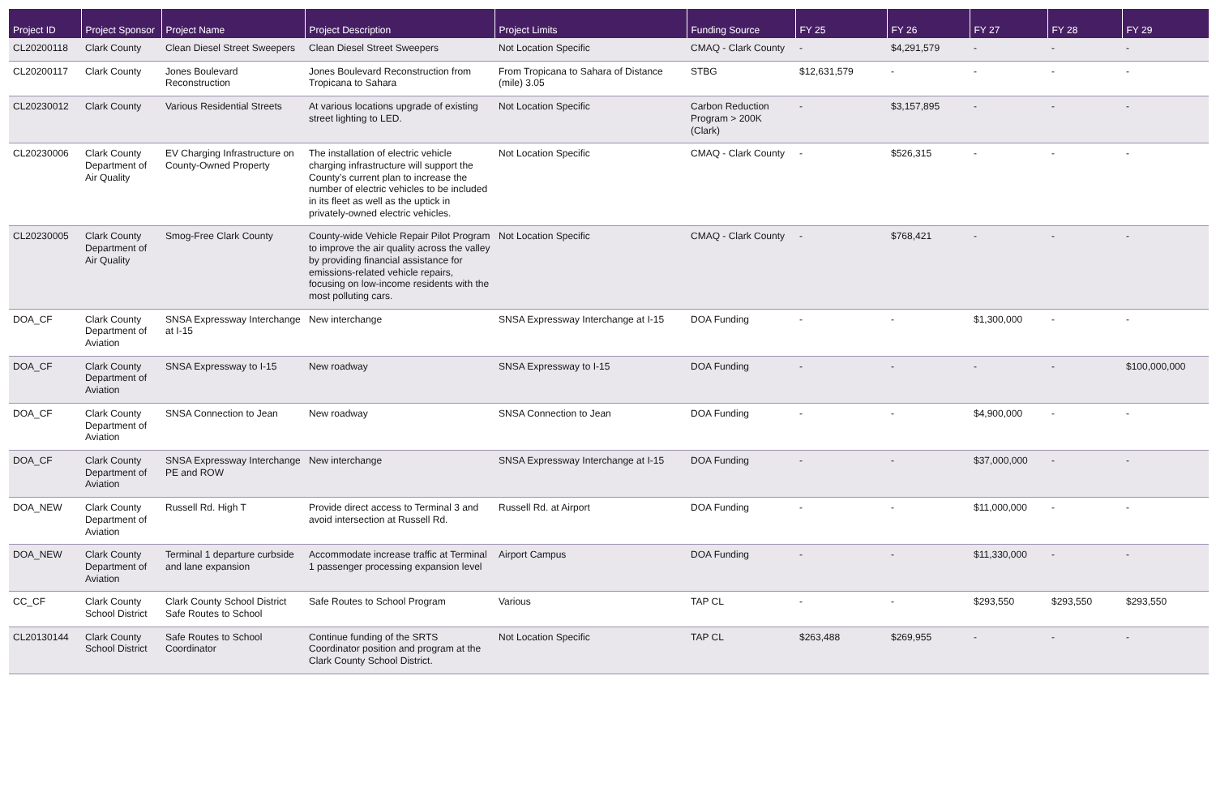| Project ID | Project Sponsor | Project Name | Project Description | Project Limits | Funding Source | FY 25 | FY 26 | FY 27 | FY 28 | FY 29 |
| --- | --- | --- | --- | --- | --- | --- | --- | --- | --- | --- |
| CL20200118 | Clark County | Clean Diesel Street Sweepers | Clean Diesel Street Sweepers | Not Location Specific | CMAQ - Clark County | - | $4,291,579 | - | - | - |
| CL20200117 | Clark County | Jones Boulevard Reconstruction | Jones Boulevard Reconstruction from Tropicana to Sahara | From Tropicana to Sahara of Distance (mile) 3.05 | STBG | $12,631,579 | - | - | - | - |
| CL20230012 | Clark County | Various Residential Streets | At various locations upgrade of existing street lighting to LED. | Not Location Specific | Carbon Reduction Program > 200K (Clark) | - | $3,157,895 | - | - | - |
| CL20230006 | Clark County Department of Air Quality | EV Charging Infrastructure on County-Owned Property | The installation of electric vehicle charging infrastructure will support the County’s current plan to increase the number of electric vehicles to be included in its fleet as well as the uptick in privately-owned electric vehicles. | Not Location Specific | CMAQ - Clark County | - | $526,315 | - | - | - |
| CL20230005 | Clark County Department of Air Quality | Smog-Free Clark County | County-wide Vehicle Repair Pilot Program to improve the air quality across the valley by providing financial assistance for emissions-related vehicle repairs, focusing on low-income residents with the most polluting cars. | Not Location Specific | CMAQ - Clark County | - | $768,421 | - | - | - |
| DOA_CF | Clark County Department of Aviation | SNSA Expressway Interchange at I-15 | New interchange | SNSA Expressway Interchange at I-15 | DOA Funding | - | - | $1,300,000 | - | - |
| DOA_CF | Clark County Department of Aviation | SNSA Expressway to I-15 | New roadway | SNSA Expressway to I-15 | DOA Funding | - | - | - | - | $100,000,000 |
| DOA_CF | Clark County Department of Aviation | SNSA Connection to Jean | New roadway | SNSA Connection to Jean | DOA Funding | - | - | $4,900,000 | - | - |
| DOA_CF | Clark County Department of Aviation | SNSA Expressway Interchange PE and ROW | New interchange | SNSA Expressway Interchange at I-15 | DOA Funding | - | - | $37,000,000 | - | - |
| DOA_NEW | Clark County Department of Aviation | Russell Rd. High T | Provide direct access to Terminal 3 and avoid intersection at Russell Rd. | Russell Rd. at Airport | DOA Funding | - | - | $11,000,000 | - | - |
| DOA_NEW | Clark County Department of Aviation | Terminal 1 departure curbside and lane expansion | Accommodate increase traffic at Terminal 1 passenger processing expansion level | Airport Campus | DOA Funding | - | - | $11,330,000 | - | - |
| CC_CF | Clark County School District | Clark County School District Safe Routes to School | Safe Routes to School Program | Various | TAP CL | - | - | $293,550 | $293,550 | $293,550 |
| CL20130144 | Clark County School District | Safe Routes to School Coordinator | Continue funding of the SRTS Coordinator position and program at the Clark County School District. | Not Location Specific | TAP CL | $263,488 | $269,955 | - | - | - |